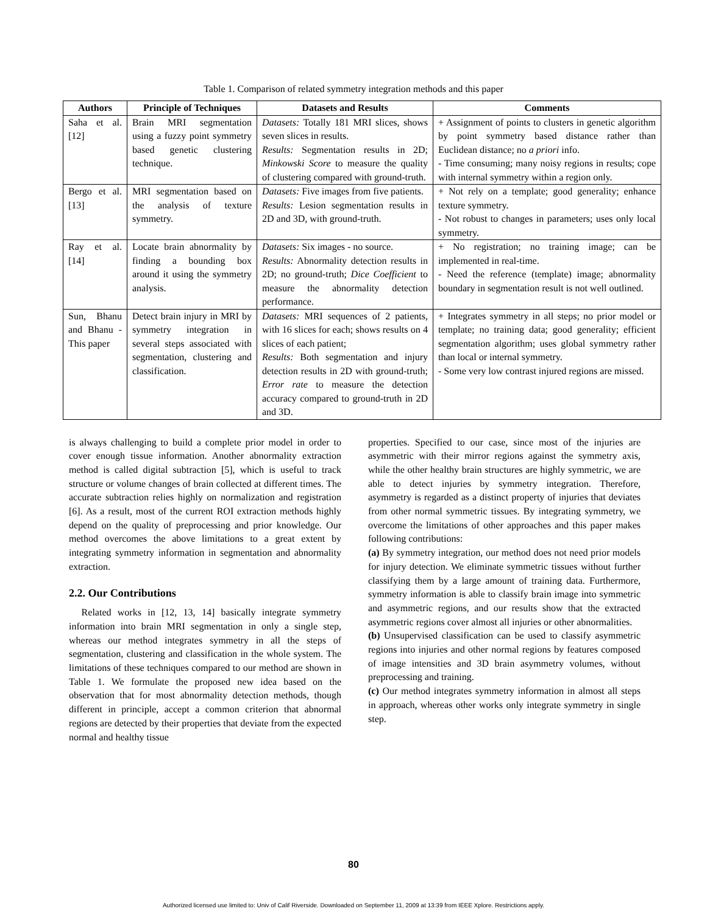Table 1. Comparison of related symmetry integration methods and this paper
| Authors | Principle of Techniques | Datasets and Results | Comments |
| --- | --- | --- | --- |
| Saha et al. [12] | Brain MRI segmentation using a fuzzy point symmetry based genetic clustering technique. | Datasets: Totally 181 MRI slices, shows seven slices in results. Results: Segmentation results in 2D; Minkowski Score to measure the quality of clustering compared with ground-truth. | + Assignment of points to clusters in genetic algorithm by point symmetry based distance rather than Euclidean distance; no a priori info. - Time consuming; many noisy regions in results; cope with internal symmetry within a region only. |
| Bergo et al. [13] | MRI segmentation based on the analysis of texture symmetry. | Datasets: Five images from five patients. Results: Lesion segmentation results in 2D and 3D, with ground-truth. | + Not rely on a template; good generality; enhance texture symmetry. - Not robust to changes in parameters; uses only local symmetry. |
| Ray et al. [14] | Locate brain abnormality by finding a bounding box around it using the symmetry analysis. | Datasets: Six images - no source. Results: Abnormality detection results in 2D; no ground-truth; Dice Coefficient to measure the abnormality detection performance. | + No registration; no training image; can be implemented in real-time. - Need the reference (template) image; abnormality boundary in segmentation result is not well outlined. |
| Sun, Bhanu and Bhanu - This paper | Detect brain injury in MRI by symmetry integration in several steps associated with segmentation, clustering and classification. | Datasets: MRI sequences of 2 patients, with 16 slices for each; shows results on 4 slices of each patient; Results: Both segmentation and injury detection results in 2D with ground-truth; Error rate to measure the detection accuracy compared to ground-truth in 2D and 3D. | + Integrates symmetry in all steps; no prior model or template; no training data; good generality; efficient segmentation algorithm; uses global symmetry rather than local or internal symmetry. - Some very low contrast injured regions are missed. |
is always challenging to build a complete prior model in order to cover enough tissue information. Another abnormality extraction method is called digital subtraction [5], which is useful to track structure or volume changes of brain collected at different times. The accurate subtraction relies highly on normalization and registration [6]. As a result, most of the current ROI extraction methods highly depend on the quality of preprocessing and prior knowledge. Our method overcomes the above limitations to a great extent by integrating symmetry information in segmentation and abnormality extraction.
2.2. Our Contributions
Related works in [12, 13, 14] basically integrate symmetry information into brain MRI segmentation in only a single step, whereas our method integrates symmetry in all the steps of segmentation, clustering and classification in the whole system. The limitations of these techniques compared to our method are shown in Table 1. We formulate the proposed new idea based on the observation that for most abnormality detection methods, though different in principle, accept a common criterion that abnormal regions are detected by their properties that deviate from the expected normal and healthy tissue
properties. Specified to our case, since most of the injuries are asymmetric with their mirror regions against the symmetry axis, while the other healthy brain structures are highly symmetric, we are able to detect injuries by symmetry integration. Therefore, asymmetry is regarded as a distinct property of injuries that deviates from other normal symmetric tissues. By integrating symmetry, we overcome the limitations of other approaches and this paper makes following contributions:
(a) By symmetry integration, our method does not need prior models for injury detection. We eliminate symmetric tissues without further classifying them by a large amount of training data. Furthermore, symmetry information is able to classify brain image into symmetric and asymmetric regions, and our results show that the extracted asymmetric regions cover almost all injuries or other abnormalities.
(b) Unsupervised classification can be used to classify asymmetric regions into injuries and other normal regions by features composed of image intensities and 3D brain asymmetry volumes, without preprocessing and training.
(c) Our method integrates symmetry information in almost all steps in approach, whereas other works only integrate symmetry in single step.
80
Authorized licensed use limited to: Univ of Calif Riverside. Downloaded on September 11, 2009 at 13:39 from IEEE Xplore. Restrictions apply.